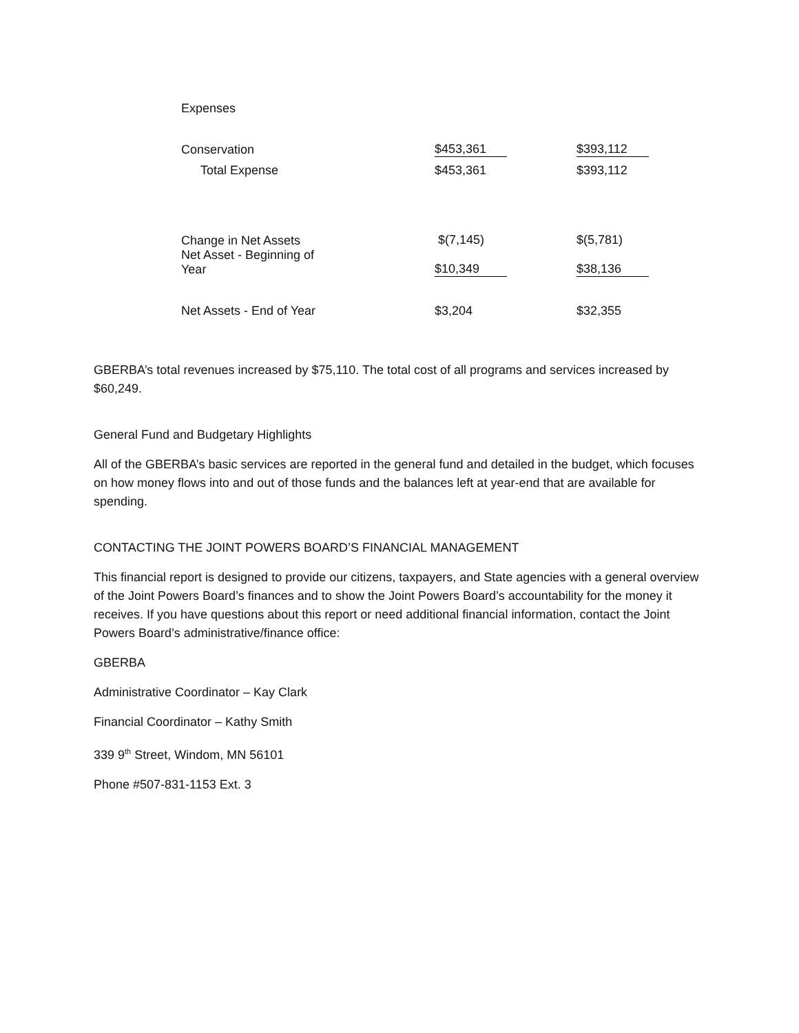| Expenses | | |
| Conservation | $453,361 | $393,112 |
| Total Expense | $453,361 | $393,112 |
| Change in Net Assets Net Asset - Beginning of Year | $(7,145) $10,349 | $(5,781) $38,136 |
| Net Assets - End of Year | $3,204 | $32,355 |
GBERBA’s total revenues increased by $75,110. The total cost of all programs and services increased by $60,249.
General Fund and Budgetary Highlights
All of the GBERBA’s basic services are reported in the general fund and detailed in the budget, which focuses on how money flows into and out of those funds and the balances left at year-end that are available for spending.
CONTACTING THE JOINT POWERS BOARD’S FINANCIAL MANAGEMENT
This financial report is designed to provide our citizens, taxpayers, and State agencies with a general overview of the Joint Powers Board’s finances and to show the Joint Powers Board’s accountability for the money it receives. If you have questions about this report or need additional financial information, contact the Joint Powers Board’s administrative/finance office:
GBERBA
Administrative Coordinator – Kay Clark
Financial Coordinator – Kathy Smith
339 9<sup>th</sup> Street, Windom, MN 56101
Phone #507-831-1153 Ext. 3